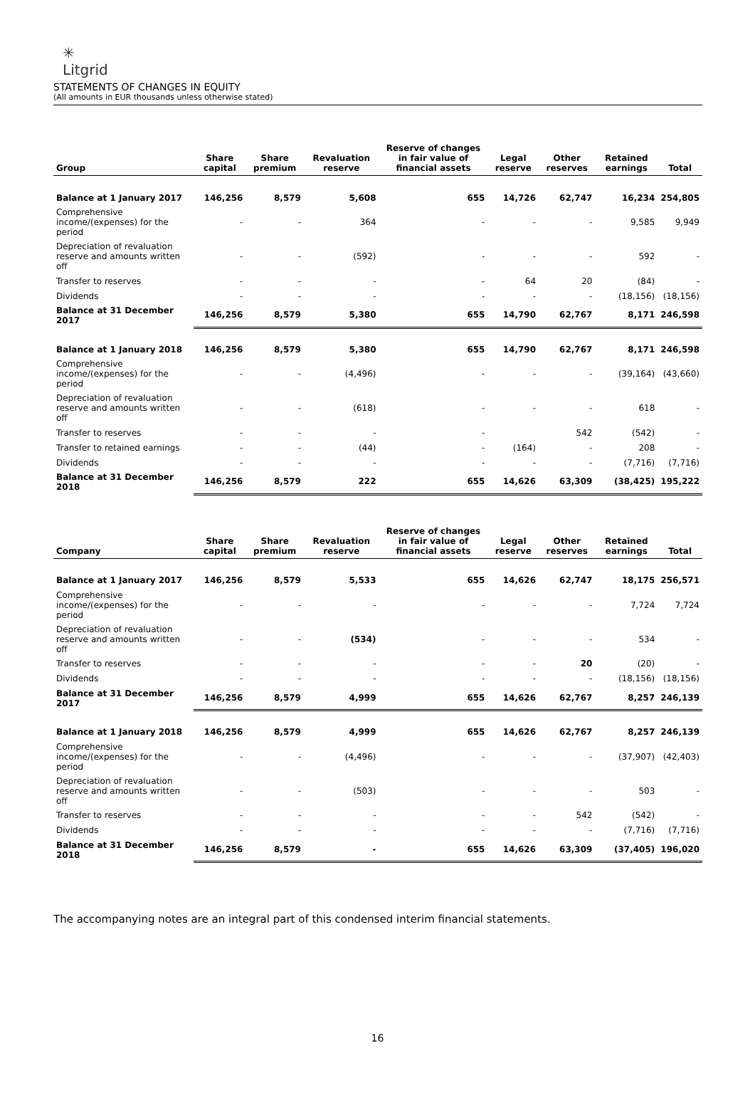✳
Litgrid
STATEMENTS OF CHANGES IN EQUITY
(All amounts in EUR thousands unless otherwise stated)
| Group | Share capital | Share premium | Revaluation reserve | Reserve of changes in fair value of financial assets | Legal reserve | Other reserves | Retained earnings | Total |
| --- | --- | --- | --- | --- | --- | --- | --- | --- |
| Balance at 1 January 2017 | 146,256 | 8,579 | 5,608 | 655 | 14,726 | 62,747 | 16,234 | 254,805 |
| Comprehensive income/(expenses) for the period | - | - | 364 | - | - | - | 9,585 | 9,949 |
| Depreciation of revaluation reserve and amounts written off | - | - | (592) | - | - | - | 592 | - |
| Transfer to reserves | - | - | - | - | 64 | 20 | (84) | - |
| Dividends | - | - | - | - | - | - | (18,156) | (18,156) |
| Balance at 31 December 2017 | 146,256 | 8,579 | 5,380 | 655 | 14,790 | 62,767 | 8,171 | 246,598 |
| Balance at 1 January 2018 | 146,256 | 8,579 | 5,380 | 655 | 14,790 | 62,767 | 8,171 | 246,598 |
| Comprehensive income/(expenses) for the period | - | - | (4,496) | - | - | - | (39,164) | (43,660) |
| Depreciation of revaluation reserve and amounts written off | - | - | (618) | - | - | - | 618 | - |
| Transfer to reserves | - | - | - | - | | 542 | (542) | - |
| Transfer to retained earnings | - | - | (44) | - | (164) | - | 208 | - |
| Dividends | - | - | - | - | - | - | (7,716) | (7,716) |
| Balance at 31 December 2018 | 146,256 | 8,579 | 222 | 655 | 14,626 | 63,309 | (38,425) | 195,222 |
| Company | Share capital | Share premium | Revaluation reserve | Reserve of changes in fair value of financial assets | Legal reserve | Other reserves | Retained earnings | Total |
| --- | --- | --- | --- | --- | --- | --- | --- | --- |
| Balance at 1 January 2017 | 146,256 | 8,579 | 5,533 | 655 | 14,626 | 62,747 | 18,175 | 256,571 |
| Comprehensive income/(expenses) for the period | - | - | - | - | - | - | 7,724 | 7,724 |
| Depreciation of revaluation reserve and amounts written off | - | - | (534) | - | - | - | 534 | - |
| Transfer to reserves | - | - | - | - | - | 20 | (20) | - |
| Dividends | - | - | - | - | - | - | (18,156) | (18,156) |
| Balance at 31 December 2017 | 146,256 | 8,579 | 4,999 | 655 | 14,626 | 62,767 | 8,257 | 246,139 |
| Balance at 1 January 2018 | 146,256 | 8,579 | 4,999 | 655 | 14,626 | 62,767 | 8,257 | 246,139 |
| Comprehensive income/(expenses) for the period | - | - | (4,496) | - | - | - | (37,907) | (42,403) |
| Depreciation of revaluation reserve and amounts written off | - | - | (503) | - | - | - | 503 | - |
| Transfer to reserves | - | - | - | - | - | 542 | (542) | - |
| Dividends | - | - | - | - | - | - | (7,716) | (7,716) |
| Balance at 31 December 2018 | 146,256 | 8,579 | - | 655 | 14,626 | 63,309 | (37,405) | 196,020 |
The accompanying notes are an integral part of this condensed interim financial statements.
16